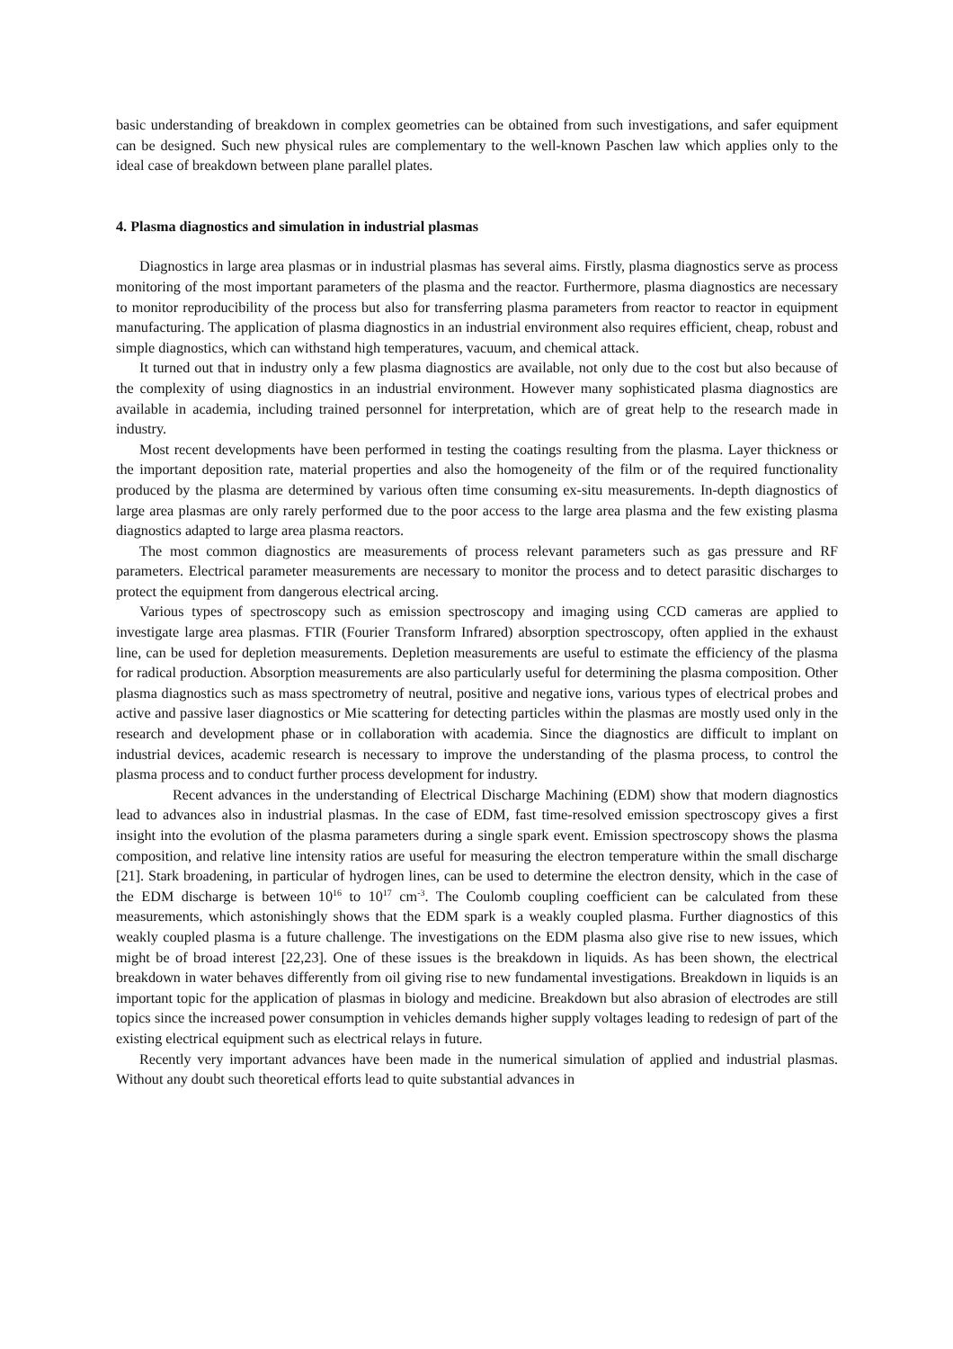basic understanding of breakdown in complex geometries can be obtained from such investigations, and safer equipment can be designed. Such new physical rules are complementary to the well-known Paschen law which applies only to the ideal case of breakdown between plane parallel plates.
4. Plasma diagnostics and simulation in industrial plasmas
Diagnostics in large area plasmas or in industrial plasmas has several aims. Firstly, plasma diagnostics serve as process monitoring of the most important parameters of the plasma and the reactor. Furthermore, plasma diagnostics are necessary to monitor reproducibility of the process but also for transferring plasma parameters from reactor to reactor in equipment manufacturing. The application of plasma diagnostics in an industrial environment also requires efficient, cheap, robust and simple diagnostics, which can withstand high temperatures, vacuum, and chemical attack.
It turned out that in industry only a few plasma diagnostics are available, not only due to the cost but also because of the complexity of using diagnostics in an industrial environment. However many sophisticated plasma diagnostics are available in academia, including trained personnel for interpretation, which are of great help to the research made in industry.
Most recent developments have been performed in testing the coatings resulting from the plasma. Layer thickness or the important deposition rate, material properties and also the homogeneity of the film or of the required functionality produced by the plasma are determined by various often time consuming ex-situ measurements. In-depth diagnostics of large area plasmas are only rarely performed due to the poor access to the large area plasma and the few existing plasma diagnostics adapted to large area plasma reactors.
The most common diagnostics are measurements of process relevant parameters such as gas pressure and RF parameters. Electrical parameter measurements are necessary to monitor the process and to detect parasitic discharges to protect the equipment from dangerous electrical arcing.
Various types of spectroscopy such as emission spectroscopy and imaging using CCD cameras are applied to investigate large area plasmas. FTIR (Fourier Transform Infrared) absorption spectroscopy, often applied in the exhaust line, can be used for depletion measurements. Depletion measurements are useful to estimate the efficiency of the plasma for radical production. Absorption measurements are also particularly useful for determining the plasma composition. Other plasma diagnostics such as mass spectrometry of neutral, positive and negative ions, various types of electrical probes and active and passive laser diagnostics or Mie scattering for detecting particles within the plasmas are mostly used only in the research and development phase or in collaboration with academia. Since the diagnostics are difficult to implant on industrial devices, academic research is necessary to improve the understanding of the plasma process, to control the plasma process and to conduct further process development for industry.
Recent advances in the understanding of Electrical Discharge Machining (EDM) show that modern diagnostics lead to advances also in industrial plasmas. In the case of EDM, fast time-resolved emission spectroscopy gives a first insight into the evolution of the plasma parameters during a single spark event. Emission spectroscopy shows the plasma composition, and relative line intensity ratios are useful for measuring the electron temperature within the small discharge [21]. Stark broadening, in particular of hydrogen lines, can be used to determine the electron density, which in the case of the EDM discharge is between 10<sup>16</sup> to 10<sup>17</sup> cm<sup>-3</sup>. The Coulomb coupling coefficient can be calculated from these measurements, which astonishingly shows that the EDM spark is a weakly coupled plasma. Further diagnostics of this weakly coupled plasma is a future challenge. The investigations on the EDM plasma also give rise to new issues, which might be of broad interest [22,23]. One of these issues is the breakdown in liquids. As has been shown, the electrical breakdown in water behaves differently from oil giving rise to new fundamental investigations. Breakdown in liquids is an important topic for the application of plasmas in biology and medicine. Breakdown but also abrasion of electrodes are still topics since the increased power consumption in vehicles demands higher supply voltages leading to redesign of part of the existing electrical equipment such as electrical relays in future.
Recently very important advances have been made in the numerical simulation of applied and industrial plasmas. Without any doubt such theoretical efforts lead to quite substantial advances in